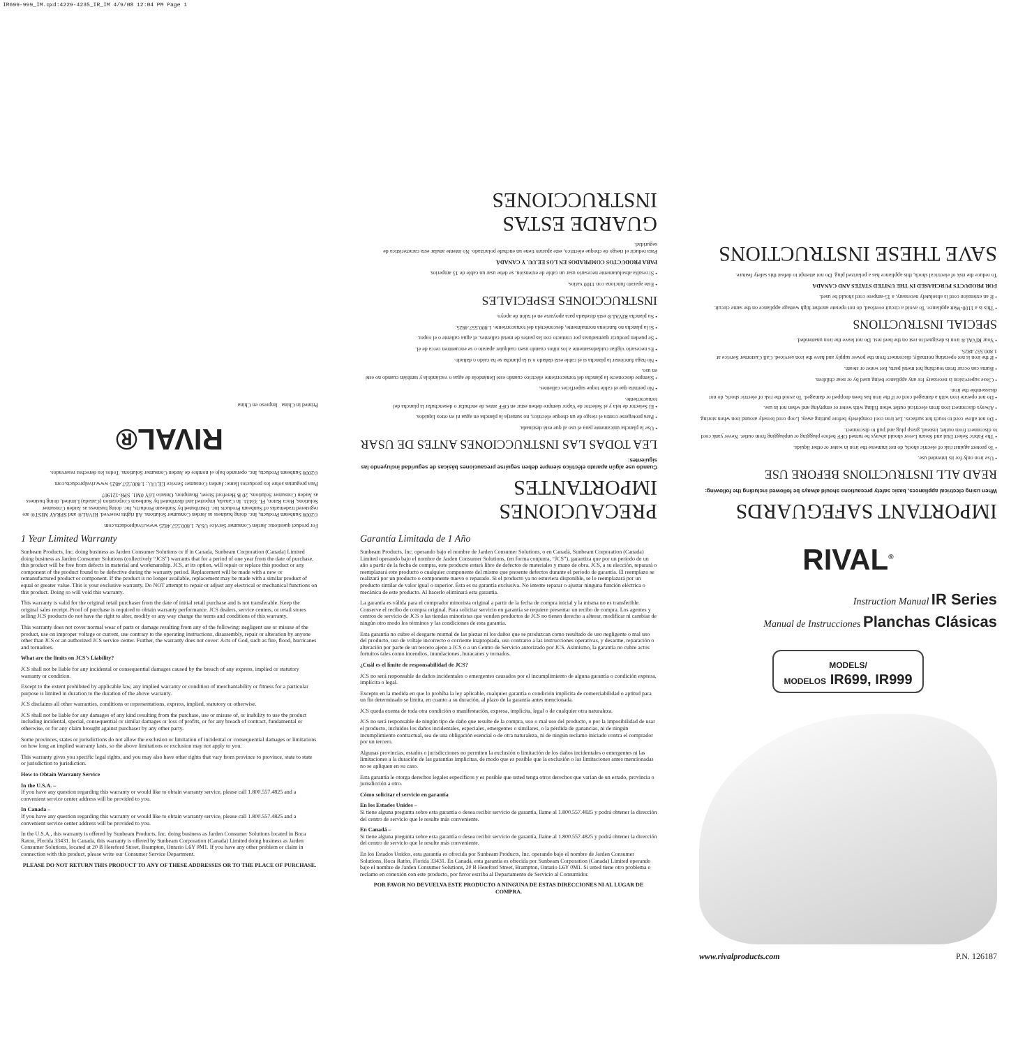IR699-999_IM.qxd:4229-4235_IR_IM 4/9/08 12:04 PM Page 1
For product questions: Jarden Consumer Service USA: 1.800.557.4825 www.rivalproducts.com
©2008 Sunbeam Products, Inc. doing business as Jarden Consumer Solutions. All rights reserved. RIVAL® and SPRAY MIST® are registered trademarks of Sunbeam Products Inc. Distributed by Sunbeam Products, Inc. doing business as Jarden Consumer Solutions, Boca Raton, FL 33431. In Canada, imported and distributed by Sunbeam Corporation (Canada) Limited, doing business as Jarden Consumer Solutions, 20 B Hereford Street, Brampton, Ontario L6Y 0M1. SPR-121907
Para preguntas sobre los productos llame: Jarden Consumer Service EE.UU.: 1.800.557.4825 www.rivalproducts.com
©2008 Sunbeam Products, Inc. operando bajo el nombre de Jarden Consumer Solutions. Todos los derechos reservados.
RIVAL®
Printed in China Impreso en China
PRECAUCIONES IMPORTANTES
Cuando use algún aparato eléctrico siempre deben seguirse precauciones básicas de seguridad incluyendo las siguientes:
LEA TODAS LAS INSTRUCCIONES ANTES DE USAR
• Use la plancha únicamente para el uso al que está destinada.
• Para protegerse contra el riesgo de un choque eléctrico, no sumerja la plancha en agua ni en otros líquidos.
• El Selector de tela y el Selector de Vapor siempre deben estar en OFF antes de enchufar o desenchufar la plancha del tomacorriente.
• No permita que el cable toque superficies calientes.
• Siempre desconecte la plancha del tomacorriente eléctrico cuando esté llenándola de agua o vaciándola y también cuando no esté en uso.
• No haga funcionar la plancha si el cable está dañado o si la plancha se ha caído o dañado.
• Es necesario vigilar cuidadosamente a los niños cuando usen cualquier aparato o se encuentren cerca de él.
• Se pueden producir quemaduras por contacto con las partes de metal calientes, el agua caliente o el vapor.
• Si la plancha no funciona normalmente, desconéctela del tomacorriente. 1.800.557.4825.
• Su plancha RIVAL® está diseñada para apoyarse en el talón de apoyo.
INSTRUCCIONES ESPECIALES
• Este aparato funciona con 1100 vatios.
• Si resulta absolutamente necesario usar un cable de extensión, se debe usar un cable de 15 amperios.
PARA PRODUCTOS COMPRADOS EN LOS EE.UU. Y CANADÁ
Para reducir el riesgo de choque eléctrico, este aparato tiene un enchufe polarizado. No intente anular esta característica de seguridad.
GUARDE ESTAS INSTRUCCIONES
IMPORTANT SAFEGUARDS
When using electrical appliances, basic safety precautions should always be followed including the following:
READ ALL INSTRUCTIONS BEFORE USE
• Use iron only for its intended use.
• To protect against risk of electric shock, do not immerse the iron in water or other liquids.
• The Fabric Select Dial and Steam Lever should always be turned OFF before plugging or unplugging from outlet. Never yank cord to disconnect from outlet; instead, grasp plug and pull to disconnect.
• Do not allow cord to touch hot surfaces. Let iron cool completely before putting away. Loop cord loosely around iron when storing.
• Always disconnect iron from electrical outlet when filling with water or emptying and when not in use.
• Do not operate iron with a damaged cord or if the iron has been dropped or damaged. To avoid the risk of electric shock, do not disassemble the iron.
• Close supervision is necessary for any appliance being used by or near children.
• Burns can occur from touching hot metal parts, hot water or steam.
• If the iron is not operating normally, disconnect from the power supply and have the iron serviced. Call Customer Service at 1.800.557.4825.
• Your RIVAL® iron is designed to rest on the heel rest. Do not leave the iron unattended.
SPECIAL INSTRUCTIONS
• This is a 1100-Watt appliance. To avoid a circuit overload, do not operate another high wattage appliance on the same circuit.
• If an extension cord is absolutely necessary, a 15-ampere cord should be used.
FOR PRODUCTS PURCHASED IN THE UNITED STATES AND CANADA
To reduce the risk of electrical shock, this appliance has a polarized plug. Do not attempt to defeat this safety feature.
SAVE THESE INSTRUCTIONS
1 Year Limited Warranty
Sunbeam Products, Inc. doing business as Jarden Consumer Solutions or if in Canada, Sunbeam Corporation (Canada) Limited doing business as Jarden Consumer Solutions (collectively “JCS”) warrants that for a period of one year from the date of purchase, this product will be free from defects in material and workmanship. JCS, at its option, will repair or replace this product or any component of the product found to be defective during the warranty period. Replacement will be made with a new or remanufactured product or component. If the product is no longer available, replacement may be made with a similar product of equal or greater value. This is your exclusive warranty. Do NOT attempt to repair or adjust any electrical or mechanical functions on this product. Doing so will void this warranty.
This warranty is valid for the original retail purchaser from the date of initial retail purchase and is not transferable. Keep the original sales receipt. Proof of purchase is required to obtain warranty performance. JCS dealers, service centers, or retail stores selling JCS products do not have the right to alter, modify or any way change the terms and conditions of this warranty.
This warranty does not cover normal wear of parts or damage resulting from any of the following: negligent use or misuse of the product, use on improper voltage or current, use contrary to the operating instructions, disassembly, repair or alteration by anyone other than JCS or an authorized JCS service center. Further, the warranty does not cover: Acts of God, such as fire, flood, hurricanes and tornadoes.
What are the limits on JCS’s Liability?
JCS shall not be liable for any incidental or consequential damages caused by the breach of any express, implied or statutory warranty or condition.
Except to the extent prohibited by applicable law, any implied warranty or condition of merchantability or fitness for a particular purpose is limited in duration to the duration of the above warranty.
JCS disclaims all other warranties, conditions or representations, express, implied, statutory or otherwise.
JCS shall not be liable for any damages of any kind resulting from the purchase, use or misuse of, or inability to use the product including incidental, special, consequential or similar damages or loss of profits, or for any breach of contract, fundamental or otherwise, or for any claim brought against purchaser by any other party.
Some provinces, states or jurisdictions do not allow the exclusion or limitation of incidental or consequential damages or limitations on how long an implied warranty lasts, so the above limitations or exclusion may not apply to you.
This warranty gives you specific legal rights, and you may also have other rights that vary from province to province, state to state or jurisdiction to jurisdiction.
How to Obtain Warranty Service
In the U.S.A. –
If you have any question regarding this warranty or would like to obtain warranty service, please call 1.800.557.4825 and a convenient service center address will be provided to you.
In Canada –
If you have any question regarding this warranty or would like to obtain warranty service, please call 1.800.557.4825 and a convenient service center address will be provided to you.
In the U.S.A., this warranty is offered by Sunbeam Products, Inc. doing business as Jarden Consumer Solutions located in Boca Raton, Florida 33431. In Canada, this warranty is offered by Sunbeam Corporation (Canada) Limited doing business as Jarden Consumer Solutions, located at 20 B Hereford Street, Brampton, Ontario L6Y 0M1. If you have any other problem or claim in connection with this product, please write our Consumer Service Department.
PLEASE DO NOT RETURN THIS PRODUCT TO ANY OF THESE ADDRESSES OR TO THE PLACE OF PURCHASE.
Garantía Limitada de 1 Año
Sunbeam Products, Inc. operando bajo el nombre de Jarden Consumer Solutions, o en Canadá, Sunbeam Corporation (Canada) Limited operando bajo el nombre de Jarden Consumer Solutions, (en forma conjunta, “JCS”), garantiza que por un período de un año a partir de la fecha de compra, este producto estará libre de defectos de materiales y mano de obra. JCS, a su elección, reparará o reemplazará este producto o cualquier componente del mismo que presente defectos durante el período de garantía. El reemplazo se realizará por un producto o componente nuevo o reparado. Si el producto ya no estuviera disponible, se lo reemplazará por un producto similar de valor igual o superior. Ésta es su garantía exclusiva. No intente reparar o ajustar ninguna función eléctrica o mecánica de este producto. Al hacerlo elimínará esta garantía.
La garantía es válida para el comprador minorista original a partir de la fecha de compra inicial y la misma no es transferible. Conserve el recibo de compra original. Para solicitar servicio en garantía se requiere presentar un recibo de compra. Los agentes y centros de servicio de JCS o las tiendas minoristas que venden productos de JCS no tienen derecho a alterar, modificar ni cambiar de ningún otro modo los términos y las condiciones de esta garantía.
Esta garantía no cubre el desgaste normal de las piezas ni los daños que se produzcan como resultado de uso negligente o mal uso del producto, uso de voltaje incorrecto o corriente inapropiada, uso contrario a las instrucciones operativas, y desarme, reparación o alteración por parte de un tercero ajeno a JCS o a un Centro de Servicio autorizado por JCS. Asimismo, la garantía no cubre actos fortuitos tales como incendios, inundaciones, huracanes y tornados.
¿Cuál es el límite de responsabilidad de JCS?
JCS no será responsable de daños incidentales o emergentes causados por el incumplimiento de alguna garantía o condición expresa, implícita o legal.
Excepto en la medida en que lo prohíba la ley aplicable, cualquier garantía o condición implícita de comerciabilidad o aptitud para un fin determinado se limita, en cuanto a su duración, al plazo de la garantía antes mencionada.
JCS queda exenta de toda otra condición o manifestación, expresa, implícita, legal o de cualquier otra naturaleza.
JCS no será responsable de ningún tipo de daño que resulte de la compra, uso o mal uso del producto, o por la imposibilidad de usar el producto, incluidos los daños incidentales, especiales, emergentes o similares, o la pérdida de ganancias, ni de ningún incumplimiento contractual, sea de una obligación esencial o de otra naturaleza, ni de ningún reclamo iniciado contra el comprador por un tercero.
Algunas provincias, estados o jurisdicciones no permiten la exclusión o limitación de los daños incidentales o emergentes ni las limitaciones a la duración de las garantías implícitas, de modo que es posible que la exclusión o las limitaciones antes mencionadas no se apliquen en su caso.
Esta garantía le otorga derechos legales específicos y es posible que usted tenga otros derechos que varían de un estado, provincia o jurisdicción a otro.
Cómo solicitar el servicio en garantía
En los Estados Unidos –
Si tiene alguna pregunta sobre esta garantía o desea recibir servicio de garantía, llame al 1.800.557.4825 y podrá obtener la dirección del centro de servicio que le resulte más conveniente.
En Canadá –
Si tiene alguna pregunta sobre esta garantía o desea recibir servicio de garantía, llame al 1.800.557.4825 y podrá obtener la dirección del centro de servicio que le resulte más conveniente.
En los Estados Unidos, esta garantía es ofrecida por Sunbeam Products, Inc. operando bajo el nombre de Jarden Consumer Solutions, Boca Ratón, Florida 33431. En Canadá, esta garantía es ofrecida por Sunbeam Corporation (Canada) Limited operando bajo el nombre de Jarden Consumer Solutions, 20 B Hereford Street, Brampton, Ontario L6Y 0M1. Si usted tiene otro problema o reclamo en conexión con este producto, por favor escriba al Departamento de Servicio al Consumidor.
POR FAVOR NO DEVUELVA ESTE PRODUCTO A NINGUNA DE ESTAS DIRECCIONES NI AL LUGAR DE COMPRA.
RIVAL<sup>®</sup>
Instruction Manual IR Series
Manual de Instrucciones Planchas Clásicas
MODELS/
MODELOS IR699, IR999
www.rivalproducts.com P.N. 126187